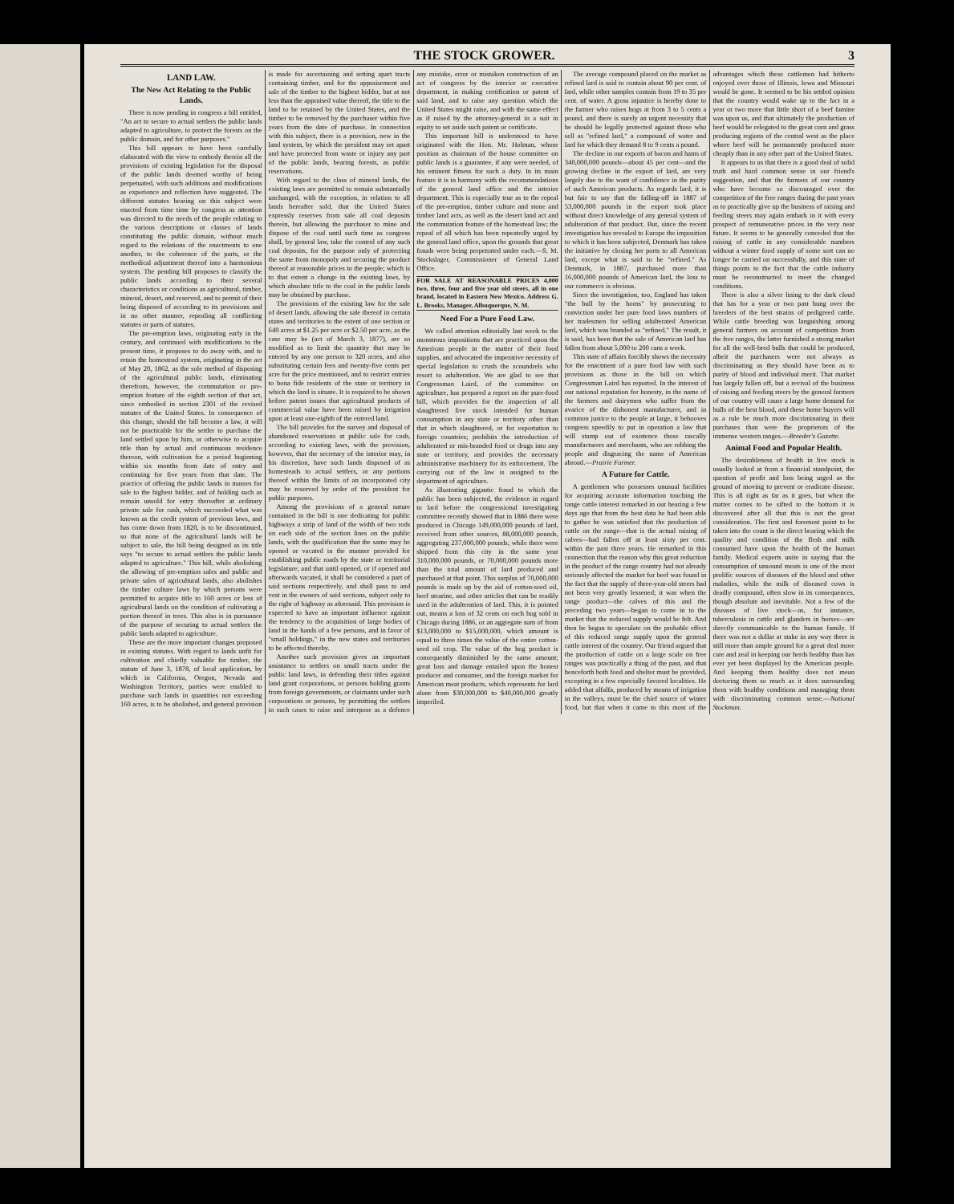THE STOCK GROWER. 3
LAND LAW.
The New Act Relating to the Public Lands.
There is now pending in congress a bill entitled, "An act to secure to actual settlers the public lands adapted to agriculture, to protect the forests on the public domain, and for other purposes."
This bill appears to have been carefully elaborated with the view to embody therein all the provisions of existing legislation for the disposal of the public lands deemed worthy of being perpetuated, with such additions and modifications as experience and reflection have suggested. The different statutes bearing on this subject were enacted from time time by congress as attention was directed to the needs of the people relating to the various descriptions or classes of lands constituting the public domain, without much regard to the relations of the enactments to one another, to the coherence of the parts, or the methodical adjustment thereof into a harmonious system. The pending bill proposes to classify the public lands according to their several characteristics or conditions as agricultural, timber, mineral, desert, and reserved, and to permit of their being disposed of according to its provisions and in no other manner, repealing all conflicting statutes or parts of statutes.
The pre-emption laws, originating early in the century, and continued with modifications to the present time, it proposes to do away with, and to retain the homestead system, originating in the act of May 20, 1862, as the sole method of disposing of the agricultural public lands, eliminating therefrom, however, the commutation or pre-emption feature of the eighth section of that act, since embodied in section 2301 of the revised statutes of the United States. In consequence of this change, should the bill become a law, it will not be practicable for the settler to purchase the land settled upon by him, or otherwise to acquire title than by actual and continuous residence thereon, with cultivation for a period beginning within six months from date of entry and continuing for five years from that date. The practice of offering the public lands in masses for sale to the highest bidder, and of holding such as remain unsold for entry thereafter at ordinary private sale for cash, which succeeded what was known as the credit system of previous laws, and has come down from 1820, is to be discontinued, so that none of the agricultural lands will be subject to sale, the bill being designed as its title says "to secure to actual settlers the public lands adapted to agriculture." This bill, while abolishing the allowing of pre-emption sales and public and private sales of agricultural lands, also abolishes the timber culture laws by which persons were permitted to acquire title to 160 acres or less of agricultural lands on the condition of cultivating a portion thereof in trees. This also is in pursuance of the purpose of securing to actual settlers the public lands adapted to agriculture.
These are the more important changes proposed in existing statutes. With regard to lands unfit for cultivation and chiefly valuable for timber, the statute of June 3, 1878, of local application, by which in California, Oregon, Nevada and Washington Territory, parties were enabled to purchase such lands in quantities not exceeding 160 acres, is to be abolished, and general provision is made for ascertaining and setting apart tracts containing timber, and for the appraisement and sale of the timber to the highest bidder, but at not less than the appraised value thereof, the title to the land to be retained by the United States, and the timber to be removed by the purchaser within five years from the date of purchase. In connection with this subject, there is a provision, new in the land system, by which the president may set apart and have protected from waste or injury any part of the public lands, bearing forests, as public reservations.
With regard to the class of mineral lands, the existing laws are permitted to remain substantially unchanged, with the exception, in relation to all lands hereafter sold, that the United States expressly reserves from sale all coal deposits therein, but allowing the purchaser to mine and dispose of the coal until such time as congress shall, by general law, take the control of any such coal deposits, for the purpose only of protecting the same from monopoly and securing the product thereof at reasonable prices to the people; which is to that extent a change in the existing laws, by which absolute title to the coal in the public lands may be obtained by purchase.
The provisions of the existing law for the sale of desert lands, allowing the sale thereof in certain states and territories to the extent of one section or 640 acres at $1.25 per acre or $2.50 per acre, as the case may be (act of March 3, 1877), are so modified as to limit the quantity that may be entered by any one person to 320 acres, and also substituting certain fees and twenty-five cents per acre for the price mentioned, and to restrict entries to bona fide residents of the state or territory in which the land is situate. It is required to be shown before patent issues that agricultural products of commercial value have been raised by irrigation upon at least one-eighth of the entered land.
The bill provides for the survey and disposal of abandoned reservations at public sale for cash, according to existing laws, with the provision, however, that the secretary of the interior may, in his discretion, have such lands disposed of as homesteads to actual settlers, or any portions thereof within the limits of an incorporated city may be reserved by order of the president for public purposes.
Among the provisions of a general nature contained in the bill is one dedicating for public highways a strip of land of the width of two rods on each side of the section lines on the public lands, with the qualification that the same may be opened or vacated in the manner provided for establishing public roads by the state or territorial legislature; and that until opened, or if opened and afterwards vacated, it shall be considered a part of said sections respectively, and shall pass to and vest in the owners of said sections, subject only to the right of highway as aforesaid. This provision is expected to have an important influence against the tendency to the acquisition of large bodies of land in the hands of a few persons, and in favor of "small holdings," in the new states and territories to be affected thereby.
Another such provision gives an important assistance to settlers on small tracts under the public land laws, in defending their titles against land grant corporations, or persons holding grants from foreign governments, or claimants under such corporations or persons, by permitting the settlers in such cases to raise and interpose as a defence any mistake, error or mistaken construction of an act of congress by the interior or executive department, in making certification or patent of said land, and to raise any question which the United States might raise, and with the same effect as if raised by the attorney-general in a suit in equity to set aside such patent or certificate.
This important bill is understood to have originated with the Hon. Mr. Holman, whose position as chairman of the house committee on public lands is a guarantee, if any were needed, of his eminent fitness for such a duty. In its main feature it is in harmony with the recommendations of the general land office and the interior department. This is especially true as to the repeal of the pre-emption, timber culture and stone and timber land acts, as well as the desert land act and the commutation feature of the homestead law; the repeal of all which has been repeatedly urged by the general land office, upon the grounds that great frauds were being perpetrated under each.—S. M. Stockslager, Commissioner of General Land Office.
FOR SALE AT REASONABLE PRICES 4,000 two, three, four and five year old steers, all in one brand, located in Eastern New Mexico. Address G. L. Brooks, Manager, Albuquerque, N. M.
Need For a Pure Food Law.
We called attention editorially last week to the monstrous impositions that are practiced upon the American people in the matter of their food supplies, and advocated the imperative necessity of special legislation to crush the scoundrels who resort to adulteration. We are glad to see that Congressman Laird, of the committee on agriculture, has prepared a report on the pure-food bill, which provides for the inspection of all slaughtered live stock intended for human consumption in any state or territory other than that in which slaughtered, or for exportation to foreign countries; prohibits the introduction of adulterated or mis-branded food or drugs into any state or territory, and provides the necessary administrative machinery for its enforcement. The carrying out of the law is assigned to the department of agriculture.
As illustrating gigantic fraud to which the public has been subjected, the evidence in regard to lard before the congressional investigating committee recently showed that in 1886 there were produced in Chicago 149,000,000 pounds of lard, received from other sources, 88,000,000 pounds, aggregating 237,000,000 pounds; while there were shipped from this city in the same year 310,000,000 pounds, or 70,000,000 pounds more than the total amount of lard produced and purchased at that point. This surplus of 70,000,000 pounds is made up by the aid of cotton-seed oil, beef stearine, and other articles that can be readily used in the adulteration of lard. This, it is pointed out, means a loss of 32 cents on each hog sold in Chicago during 1886, or an aggregate sum of from $13,000,000 to $15,000,000, which amount is equal to three times the value of the entire cotton-seed oil crop. The value of the hog product is consequently diminished by the same amount; great loss and damage entailed upon the honest producer and consumer, and the foreign market for American meat products, which represents for lard alone from $30,000,000 to $40,000,000 greatly imperiled.
The average compound placed on the market as refined lard is said to contain about 90 per cent. of lard, while other samples contain from 19 to 35 per cent. of water. A gross injustice is hereby done to the farmer who raises hogs at from 3 to 5 cents a pound, and there is surely an urgent necessity that he should be legally protected against those who sell as "refined lard," a compound of water and lard for which they demand 8 to 9 cents a pound.
The decline in our exports of bacon and hams of 340,000,000 pounds—about 45 per cent—and the growing decline in the export of lard, are very largely due to the want of confidence in the purity of such American products. As regards lard, it is but fair to say that the falling-off in 1887 of 53,000,000 pounds in the export took place without direct knowledge of any general system of adulteration of that product. But, since the recent investigation has revealed to Europe the imposition to which it has been subjected, Denmark has taken the initiative by closing her ports to all American lard, except what is said to be "refined." As Denmark, in 1887, purchased more than 16,000,000 pounds of American lard, the loss to our commerce is obvious.
Since the investigation, too, England has taken "the bull by the horns" by prosecuting to conviction under her pure food laws numbers of her tradesmen for selling adulterated American lard, which was branded as "refined." The result, it is said, has been that the sale of American lard has fallen from about 5,000 to 200 cans a week.
This state of affairs forcibly shows the necessity for the enactment of a pure food law with such provisions as those in the bill on which Congressman Laird has reported. In the interest of our national reputation for honesty, in the name of the farmers and dairymen who suffer from the avarice of the dishonest manufacturer, and in common justice to the people at large, it behooves congress speedily to put in operation a law that will stamp out of existence those rascally manufacturers and merchants, who are robbing the people and disgracing the name of American abroad.—Prairie Farmer.
A Future for Cattle.
A gentlemen who possesses unusual facilities for acquiring accurate information touching the range cattle interest remarked in our hearing a few days ago that from the best data he had been able to gather he was satisfied that the production of cattle on the range—that is the actual raising of calves—had fallen off at least sixty per cent. within the past three years. He remarked in this connection that the reason why this great reduction in the product of the range country had not already seriously affected the market for beef was found in the fact that the supply of three-year-old steers had not been very greatly lessened; it was when the range product—the calves of this and the preceding two years—began to come in to the market that the reduced supply would be felt. And then he began to speculate on the probable effect of this reduced range supply upon the general cattle interest of the country. Our friend argued that the production of cattle on a large scale on free ranges was practically a thing of the past, and that henceforth both food and shelter must be provided, excepting in a few especially favored localities. He added that alfalfa, produced by means of irrigation in the valleys, must be the chief source of winter food, but that when it came to this most of the advantages which these cattlemen had hitherto enjoyed over those of Illinois, Iowa and Missouri would be gone. It seemed to be his settled opinion that the country would wake up to the fact in a year or two more that little short of a beef famine was upon us, and that ultimately the production of beef would be relegated to the great corn and grass producing regions of the central west as the place where beef will be permanently produced more cheaply than in any other part of the United States.
It appears to us that there is a good deal of solid truth and hard common sense in our friend's suggestion, and that the farmers of our country who have become so discouraged over the competition of the free ranges during the past years as to practically give up the business of raising and feeding steers may again embark in it with every prospect of remunerative prices in the very near future. It seems to be generally conceded that the raising of cattle in any considerable numbers without a winter food supply of some sort can no longer be carried on successfully, and this state of things points to the fact that the cattle industry must be reconstructed to meet the changed conditions.
There is also a silver lining to the dark cloud that has for a year or two past hung over the breeders of the best strains of pedigreed cattle. While cattle breeding was languishing among general farmers on account of competition from the free ranges, the latter furnished a strong market for all the well-bred bulls that could be produced, albeit the purchasers were not always as discriminating as they should have been as to purity of blood and individual merit. That market has largely fallen off, but a revival of the business of raising and feeding steers by the general farmers of our country will cause a large home demand for bulls of the best blood, and these home buyers will as a rule be much more discriminating in their purchases than were the proprietors of the immense western ranges.—Breeder's Gazette.
Animal Food and Popular Health.
The desirableness of health in live stock is usually looked at from a financial standpoint, the question of profit and loss being urged as the ground of moving to prevent or eradicate disease. This is all right as far as it goes, but when the matter comes to be sifted to the bottom it is discovered after all that this is not the great consideration. The first and foremost point to be taken into the count is the direct bearing which the quality and condition of the flesh and milk consumed have upon the health of the human family. Medical experts unite in saying that the consumption of unsound meats is one of the most prolific sources of diseases of the blood and other maladies, while the milk of diseased cows is deadly compound, often slow in its consequences, though absolute and inevitable. Not a few of the diseases of live stock—as, for instance, tuberculosis in cattle and glanders in horses—are directly communicable to the human family. If there was not a dollar at stake in any way there is still more than ample ground for a great deal more care and zeal in keeping our herds healthy than has ever yet been displayed by the American people. And keeping them healthy does not mean doctoring them so much as it does surrounding them with healthy conditions and managing them with discriminating common sense.—National Stockman.